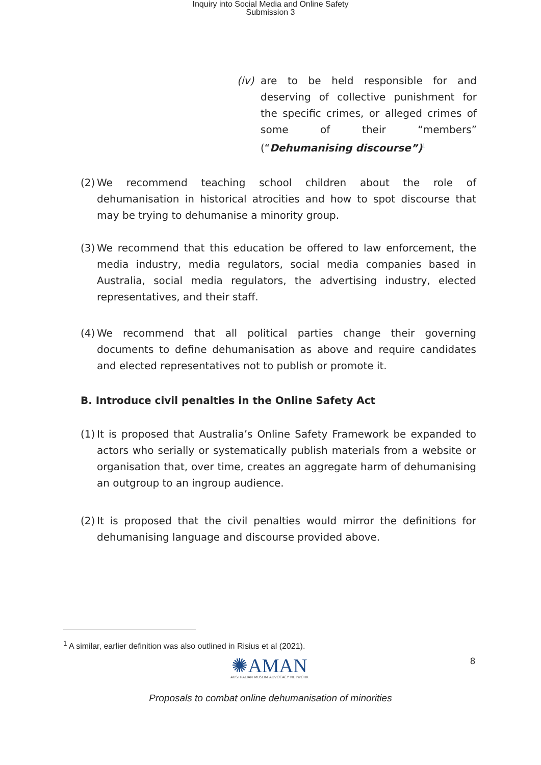Inquiry into Social Media and Online Safety
Submission 3
(iv)
are to be held responsible for and deserving of collective punishment for the specific crimes, or alleged crimes of some of their “members” (“Dehumanising discourse”)<sup>1</sup>
(2)
We recommend teaching school children about the role of dehumanisation in historical atrocities and how to spot discourse that may be trying to dehumanise a minority group.
(3)
We recommend that this education be offered to law enforcement, the media industry, media regulators, social media companies based in Australia, social media regulators, the advertising industry, elected representatives, and their staff.
(4)
We recommend that all political parties change their governing documents to define dehumanisation as above and require candidates and elected representatives not to publish or promote it.
B. Introduce civil penalties in the Online Safety Act
(1)
It is proposed that Australia’s Online Safety Framework be expanded to actors who serially or systematically publish materials from a website or organisation that, over time, creates an aggregate harm of dehumanising an outgroup to an ingroup audience.
(2)
It is proposed that the civil penalties would mirror the definitions for dehumanising language and discourse provided above.
<sup>1</sup> A similar, earlier definition was also outlined in Risius et al (2021).
✺AMAN
AUSTRALIAN MUSLIM ADVOCACY NETWORK
8
Proposals to combat online dehumanisation of minorities